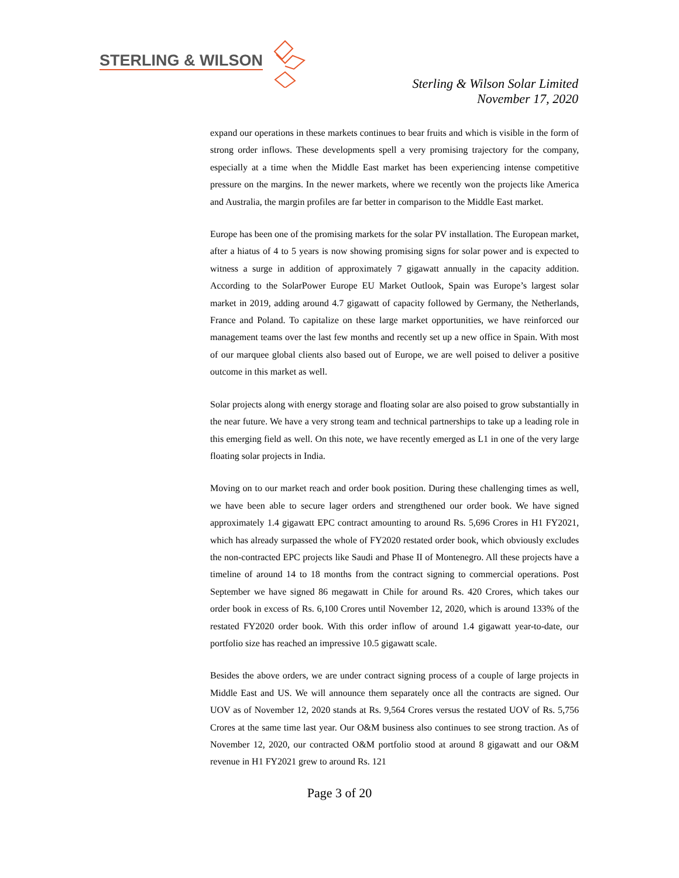STERLING & WILSON
Sterling & Wilson Solar Limited
November 17, 2020
expand our operations in these markets continues to bear fruits and which is visible in the form of strong order inflows. These developments spell a very promising trajectory for the company, especially at a time when the Middle East market has been experiencing intense competitive pressure on the margins. In the newer markets, where we recently won the projects like America and Australia, the margin profiles are far better in comparison to the Middle East market.
Europe has been one of the promising markets for the solar PV installation. The European market, after a hiatus of 4 to 5 years is now showing promising signs for solar power and is expected to witness a surge in addition of approximately 7 gigawatt annually in the capacity addition. According to the SolarPower Europe EU Market Outlook, Spain was Europe’s largest solar market in 2019, adding around 4.7 gigawatt of capacity followed by Germany, the Netherlands, France and Poland. To capitalize on these large market opportunities, we have reinforced our management teams over the last few months and recently set up a new office in Spain. With most of our marquee global clients also based out of Europe, we are well poised to deliver a positive outcome in this market as well.
Solar projects along with energy storage and floating solar are also poised to grow substantially in the near future. We have a very strong team and technical partnerships to take up a leading role in this emerging field as well. On this note, we have recently emerged as L1 in one of the very large floating solar projects in India.
Moving on to our market reach and order book position. During these challenging times as well, we have been able to secure lager orders and strengthened our order book. We have signed approximately 1.4 gigawatt EPC contract amounting to around Rs. 5,696 Crores in H1 FY2021, which has already surpassed the whole of FY2020 restated order book, which obviously excludes the non-contracted EPC projects like Saudi and Phase II of Montenegro. All these projects have a timeline of around 14 to 18 months from the contract signing to commercial operations. Post September we have signed 86 megawatt in Chile for around Rs. 420 Crores, which takes our order book in excess of Rs. 6,100 Crores until November 12, 2020, which is around 133% of the restated FY2020 order book. With this order inflow of around 1.4 gigawatt year-to-date, our portfolio size has reached an impressive 10.5 gigawatt scale.
Besides the above orders, we are under contract signing process of a couple of large projects in Middle East and US. We will announce them separately once all the contracts are signed. Our UOV as of November 12, 2020 stands at Rs. 9,564 Crores versus the restated UOV of Rs. 5,756 Crores at the same time last year. Our O&M business also continues to see strong traction. As of November 12, 2020, our contracted O&M portfolio stood at around 8 gigawatt and our O&M revenue in H1 FY2021 grew to around Rs. 121
Page 3 of 20